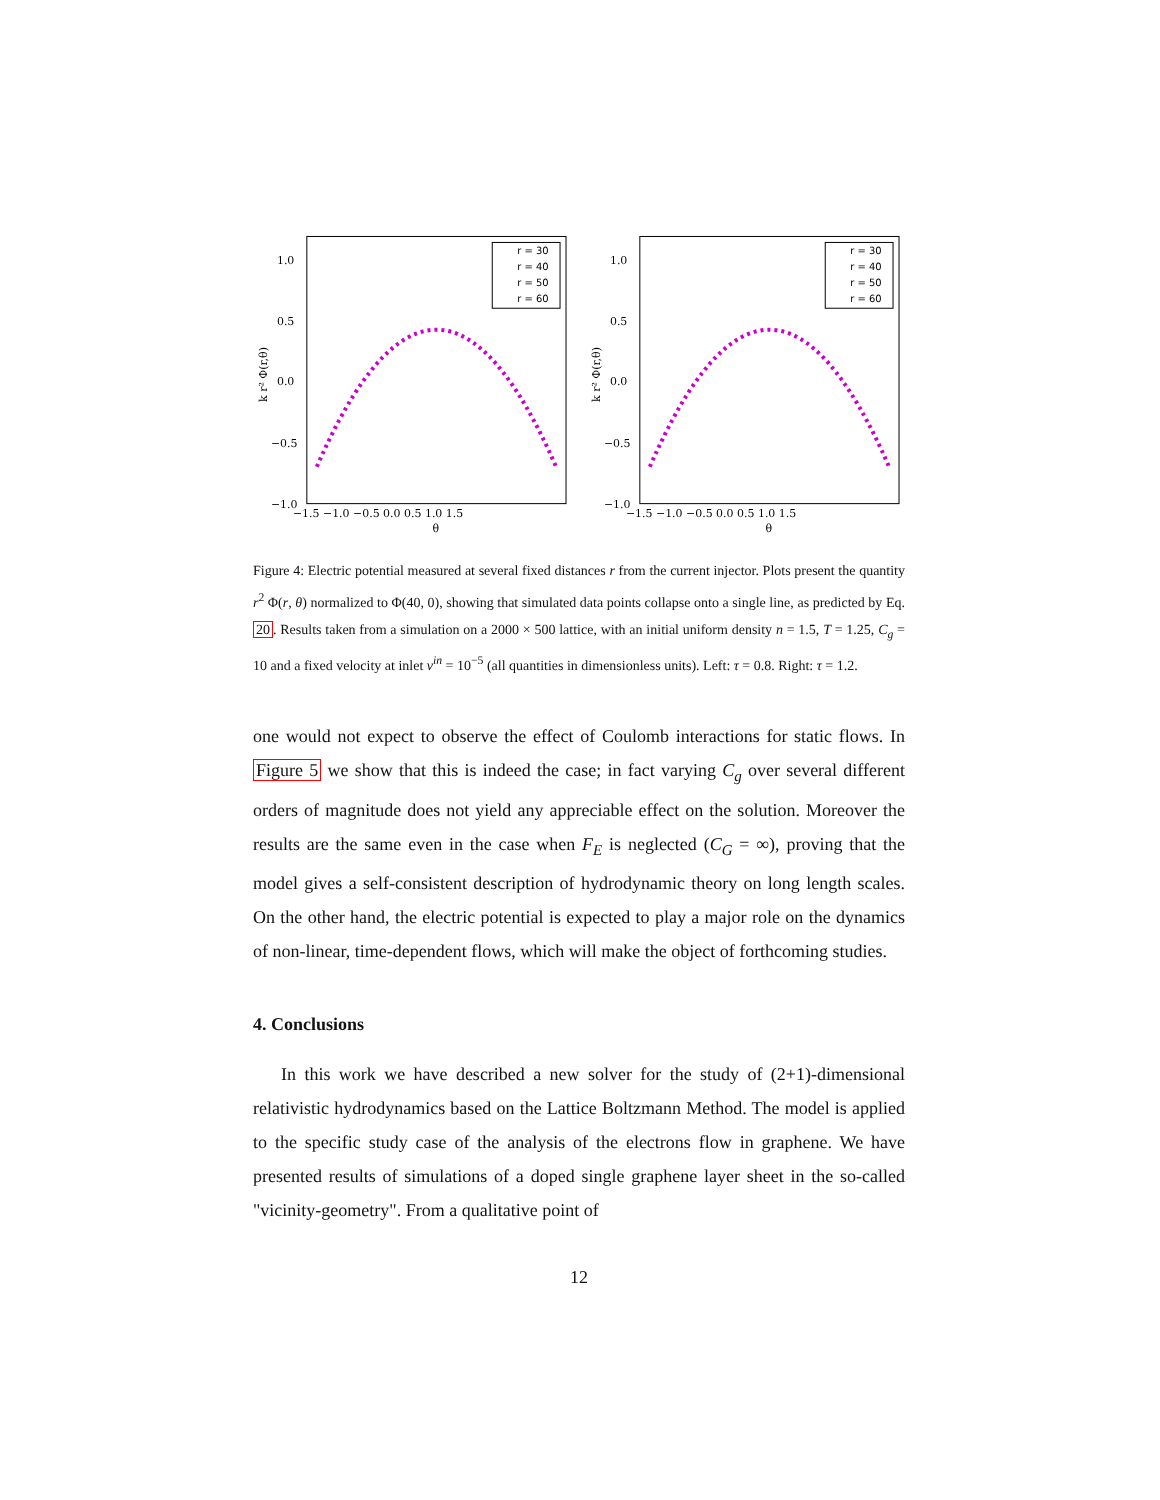1.0
0.5
0.0
−0.5
−1.0
−1.5 −1.0 −0.5 0.0 0.5 1.0 1.5
θ
k r² Φ(r,θ)
r = 30
r = 40
r = 50
r = 60
1.0
0.5
0.0
−0.5
−1.0
−1.5 −1.0 −0.5 0.0 0.5 1.0 1.5
θ
k r² Φ(r,θ)
r = 30
r = 40
r = 50
r = 60
Figure 4: Electric potential measured at several fixed distances r from the current injector. Plots present the quantity r<sup>2</sup> Φ(r, θ) normalized to Φ(40, 0), showing that simulated data points collapse onto a single line, as predicted by Eq. 20. Results taken from a simulation on a 2000 × 500 lattice, with an initial uniform density n = 1.5, T = 1.25, C<sub>g</sub> = 10 and a fixed velocity at inlet v<sup>in</sup> = 10<sup>−5</sup> (all quantities in dimensionless units). Left: τ = 0.8. Right: τ = 1.2.
one would not expect to observe the effect of Coulomb interactions for static flows. In Figure 5 we show that this is indeed the case; in fact varying C<sub>g</sub> over several different orders of magnitude does not yield any appreciable effect on the solution. Moreover the results are the same even in the case when F<sub>E</sub> is neglected (C<sub>G</sub> = ∞), proving that the model gives a self-consistent description of hydrodynamic theory on long length scales. On the other hand, the electric potential is expected to play a major role on the dynamics of non-linear, time-dependent flows, which will make the object of forthcoming studies.
4. Conclusions
In this work we have described a new solver for the study of (2+1)-dimensional relativistic hydrodynamics based on the Lattice Boltzmann Method. The model is applied to the specific study case of the analysis of the electrons flow in graphene. We have presented results of simulations of a doped single graphene layer sheet in the so-called "vicinity-geometry". From a qualitative point of
12